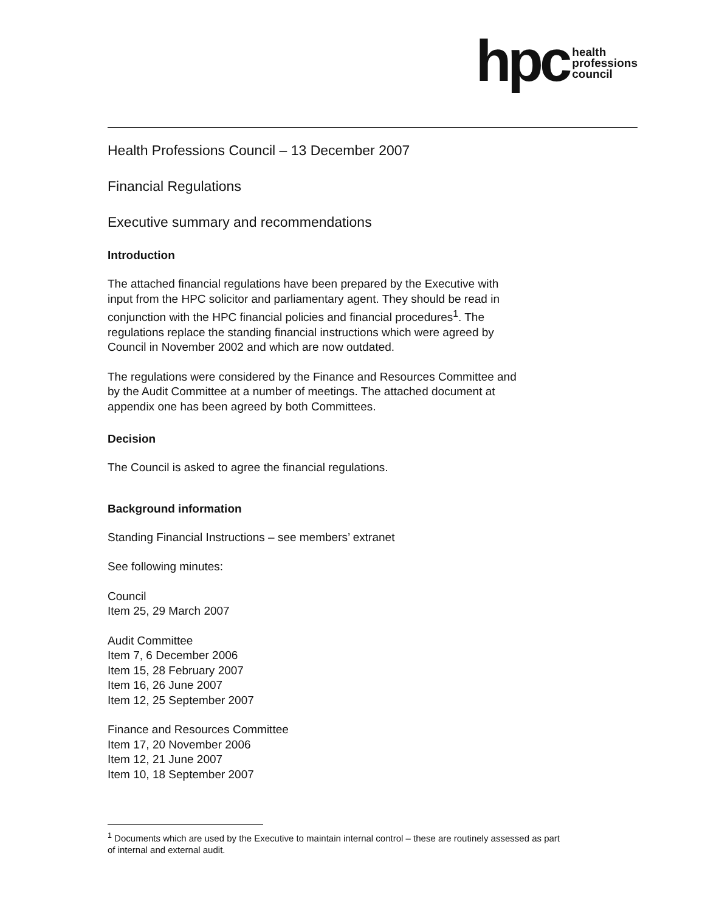hpc health
professions
council
Health Professions Council – 13 December 2007
Financial Regulations
Executive summary and recommendations
Introduction
The attached financial regulations have been prepared by the Executive with
input from the HPC solicitor and parliamentary agent. They should be read in
conjunction with the HPC financial policies and financial procedures<sup>1</sup>. The
regulations replace the standing financial instructions which were agreed by
Council in November 2002 and which are now outdated.
The regulations were considered by the Finance and Resources Committee and
by the Audit Committee at a number of meetings. The attached document at
appendix one has been agreed by both Committees.
Decision
The Council is asked to agree the financial regulations.
Background information
Standing Financial Instructions – see members’ extranet
See following minutes:
Council
Item 25, 29 March 2007
Audit Committee
Item 7, 6 December 2006
Item 15, 28 February 2007
Item 16, 26 June 2007
Item 12, 25 September 2007
Finance and Resources Committee
Item 17, 20 November 2006
Item 12, 21 June 2007
Item 10, 18 September 2007
<sup>1</sup> Documents which are used by the Executive to maintain internal control – these are routinely assessed as part of internal and external audit.